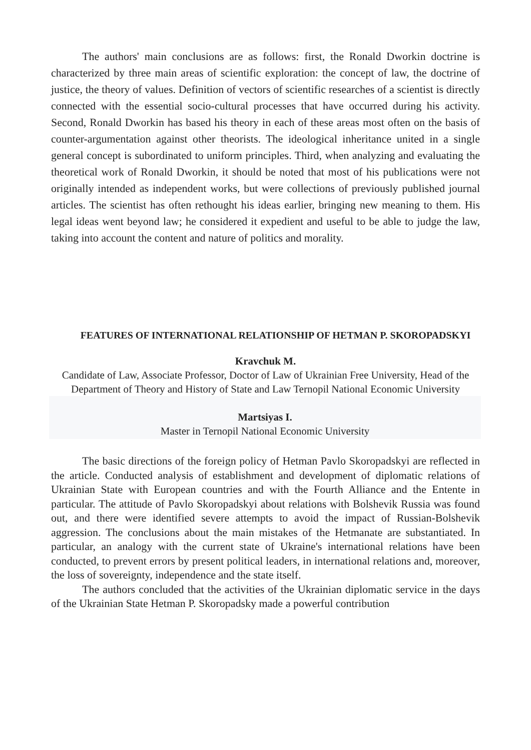The authors' main conclusions are as follows: first, the Ronald Dworkin doctrine is characterized by three main areas of scientific exploration: the concept of law, the doctrine of justice, the theory of values. Definition of vectors of scientific researches of a scientist is directly connected with the essential socio-cultural processes that have occurred during his activity. Second, Ronald Dworkin has based his theory in each of these areas most often on the basis of counter-argumentation against other theorists. The ideological inheritance united in a single general concept is subordinated to uniform principles. Third, when analyzing and evaluating the theoretical work of Ronald Dworkin, it should be noted that most of his publications were not originally intended as independent works, but were collections of previously published journal articles. The scientist has often rethought his ideas earlier, bringing new meaning to them. His legal ideas went beyond law; he considered it expedient and useful to be able to judge the law, taking into account the content and nature of politics and morality.
FEATURES OF INTERNATIONAL RELATIONSHIP OF HETMAN P. SKOROPADSKYI
Kravchuk M.
Candidate of Law, Associate Professor, Doctor of Law of Ukrainian Free University, Head of the Department of Theory and History of State and Law Ternopil National Economic University
Martsiyas I.
Master in Ternopil National Economic University
The basic directions of the foreign policy of Hetman Pavlo Skoropadskyi are reflected in the article. Conducted analysis of establishment and development of diplomatic relations of Ukrainian State with European countries and with the Fourth Alliance and the Entente in particular. The attitude of Pavlo Skoropadskyi about relations with Bolshevik Russia was found out, and there were identified severe attempts to avoid the impact of Russian-Bolshevik aggression. The conclusions about the main mistakes of the Hetmanate are substantiated. In particular, an analogy with the current state of Ukraine's international relations have been conducted, to prevent errors by present political leaders, in international relations and, moreover, the loss of sovereignty, independence and the state itself.
The authors concluded that the activities of the Ukrainian diplomatic service in the days of the Ukrainian State Hetman P. Skoropadsky made a powerful contribution